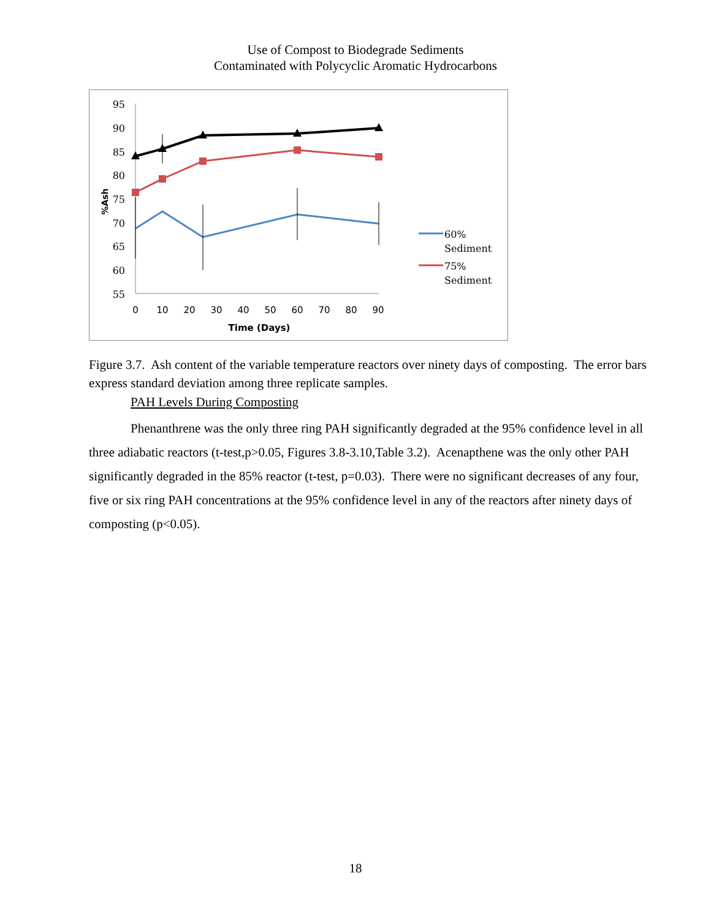Use of Compost to Biodegrade Sediments
Contaminated with Polycyclic Aromatic Hydrocarbons
95
90
85
80
75
70
65
60
55
0
10
20
30
40
50
60
70
80
90
Time (Days)
%Ash
60%
Sediment
75%
Sediment
Figure 3.7. Ash content of the variable temperature reactors over ninety days of composting. The error bars express standard deviation among three replicate samples.
PAH Levels During Composting
Phenanthrene was the only three ring PAH significantly degraded at the 95% confidence level in all three adiabatic reactors (t-test,p>0.05, Figures 3.8-3.10,Table 3.2). Acenapthene was the only other PAH significantly degraded in the 85% reactor (t-test, p=0.03). There were no significant decreases of any four, five or six ring PAH concentrations at the 95% confidence level in any of the reactors after ninety days of composting (p<0.05).
18